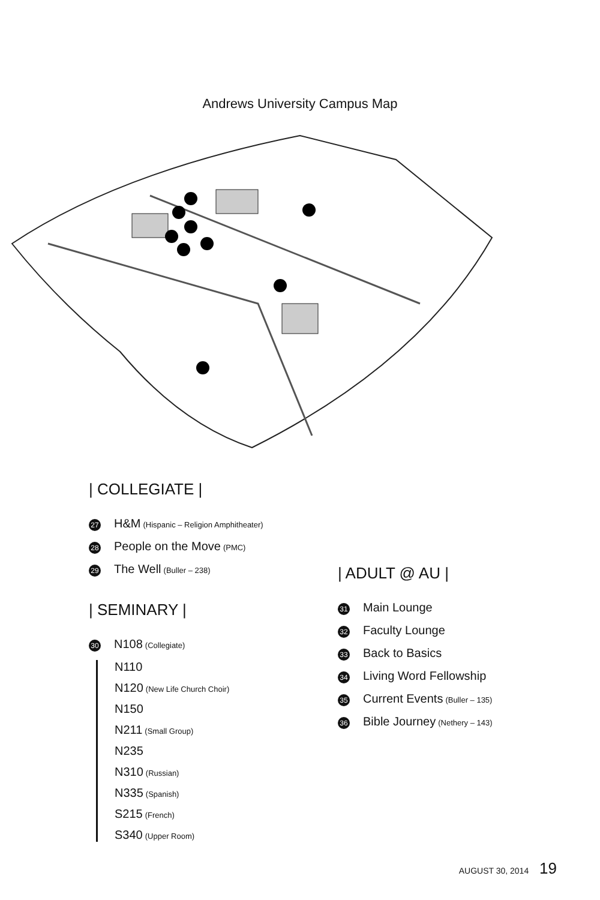Andrews University Campus Map
| COLLEGIATE |
27 H&M (Hispanic – Religion Amphitheater)
28 People on the Move (PMC)
29 The Well (Buller – 238)
| SEMINARY |
30 N108 (Collegiate)
N110
N120 (New Life Church Choir)
N150
N211 (Small Group)
N235
N310 (Russian)
N335 (Spanish)
S215 (French)
S340 (Upper Room)
| ADULT @ AU |
31 Main Lounge
32 Faculty Lounge
33 Back to Basics
34 Living Word Fellowship
35 Current Events (Buller – 135)
36 Bible Journey (Nethery – 143)
AUGUST 30, 2014 19